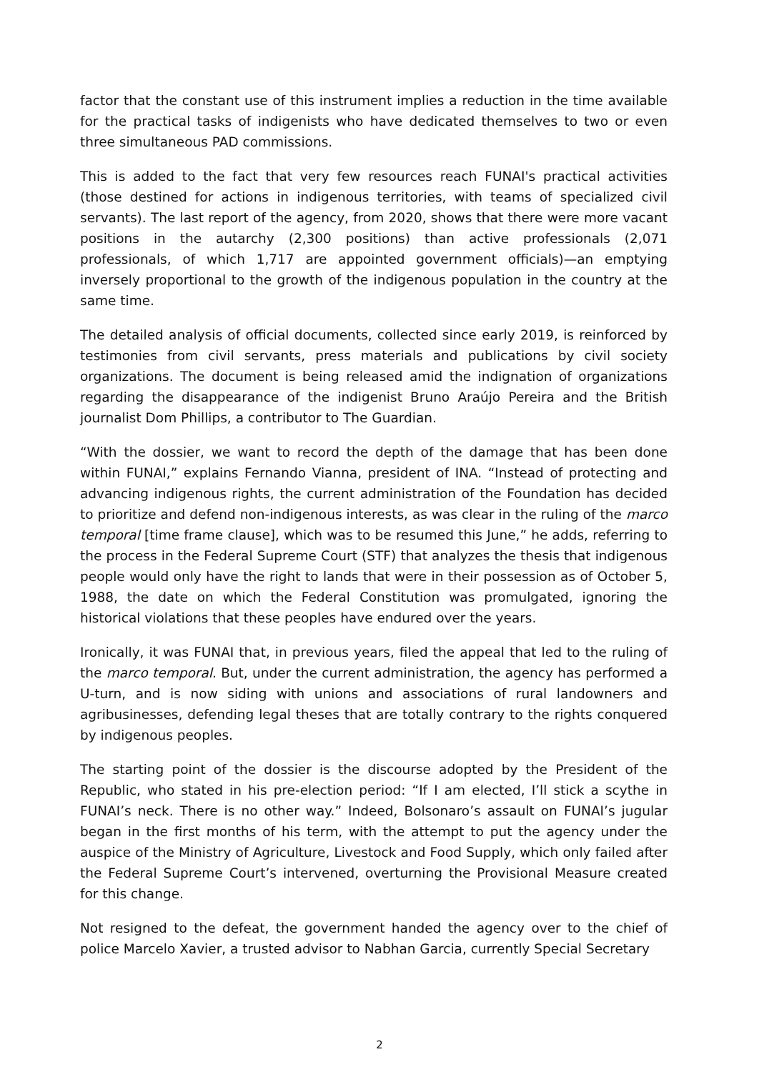factor that the constant use of this instrument implies a reduction in the time available for the practical tasks of indigenists who have dedicated themselves to two or even three simultaneous PAD commissions.
This is added to the fact that very few resources reach FUNAI's practical activities (those destined for actions in indigenous territories, with teams of specialized civil servants). The last report of the agency, from 2020, shows that there were more vacant positions in the autarchy (2,300 positions) than active professionals (2,071 professionals, of which 1,717 are appointed government officials)—an emptying inversely proportional to the growth of the indigenous population in the country at the same time.
The detailed analysis of official documents, collected since early 2019, is reinforced by testimonies from civil servants, press materials and publications by civil society organizations. The document is being released amid the indignation of organizations regarding the disappearance of the indigenist Bruno Araújo Pereira and the British journalist Dom Phillips, a contributor to The Guardian.
“With the dossier, we want to record the depth of the damage that has been done within FUNAI,” explains Fernando Vianna, president of INA. “Instead of protecting and advancing indigenous rights, the current administration of the Foundation has decided to prioritize and defend non-indigenous interests, as was clear in the ruling of the marco temporal [time frame clause], which was to be resumed this June,” he adds, referring to the process in the Federal Supreme Court (STF) that analyzes the thesis that indigenous people would only have the right to lands that were in their possession as of October 5, 1988, the date on which the Federal Constitution was promulgated, ignoring the historical violations that these peoples have endured over the years.
Ironically, it was FUNAI that, in previous years, filed the appeal that led to the ruling of the marco temporal. But, under the current administration, the agency has performed a U-turn, and is now siding with unions and associations of rural landowners and agribusinesses, defending legal theses that are totally contrary to the rights conquered by indigenous peoples.
The starting point of the dossier is the discourse adopted by the President of the Republic, who stated in his pre-election period: “If I am elected, I’ll stick a scythe in FUNAI’s neck. There is no other way.” Indeed, Bolsonaro’s assault on FUNAI’s jugular began in the first months of his term, with the attempt to put the agency under the auspice of the Ministry of Agriculture, Livestock and Food Supply, which only failed after the Federal Supreme Court’s intervened, overturning the Provisional Measure created for this change.
Not resigned to the defeat, the government handed the agency over to the chief of police Marcelo Xavier, a trusted advisor to Nabhan Garcia, currently Special Secretary
2